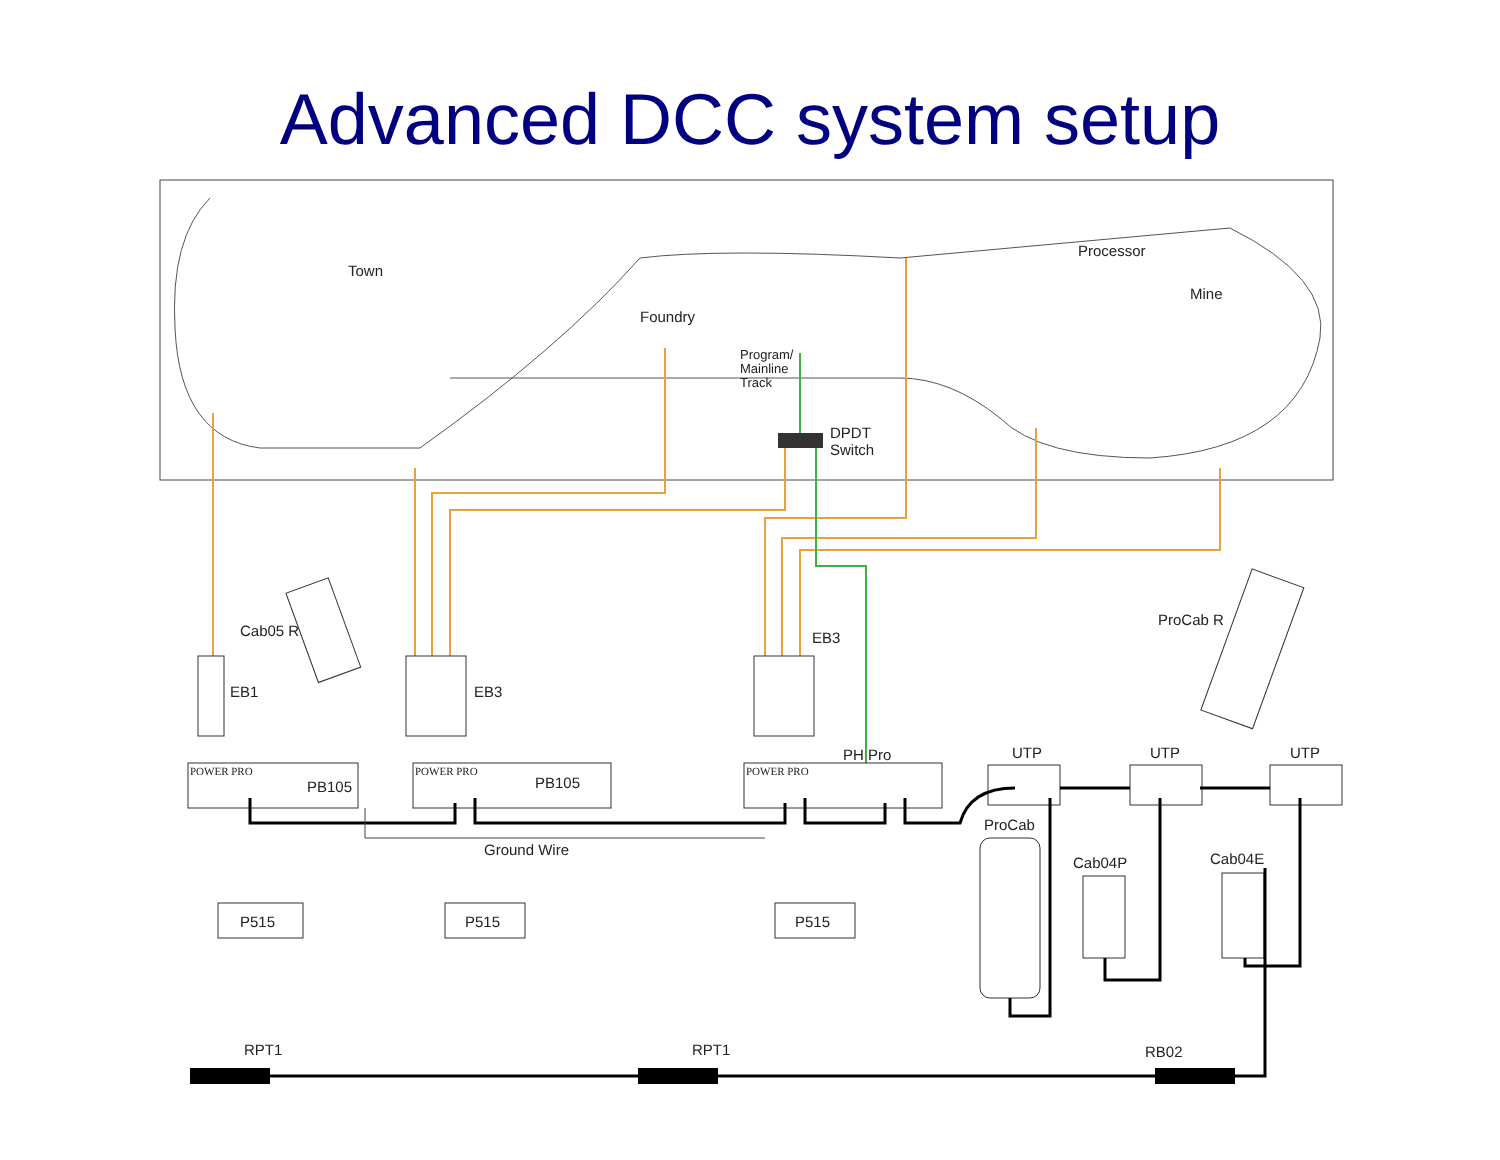Advanced DCC system setup
Town
Foundry
Processor
Mine
Program/
Mainline
Track
DPDT
Switch
Cab05 R
ProCab R
EB1 EB3
EB3
PH Pro UTP UTP UTP
POWER PRO
PB105
POWER PRO
PB105
POWER PRO
ProCab
Cab04P Cab04E
Ground Wire
P515 P515 P515
RPT1 RPT1 RB02